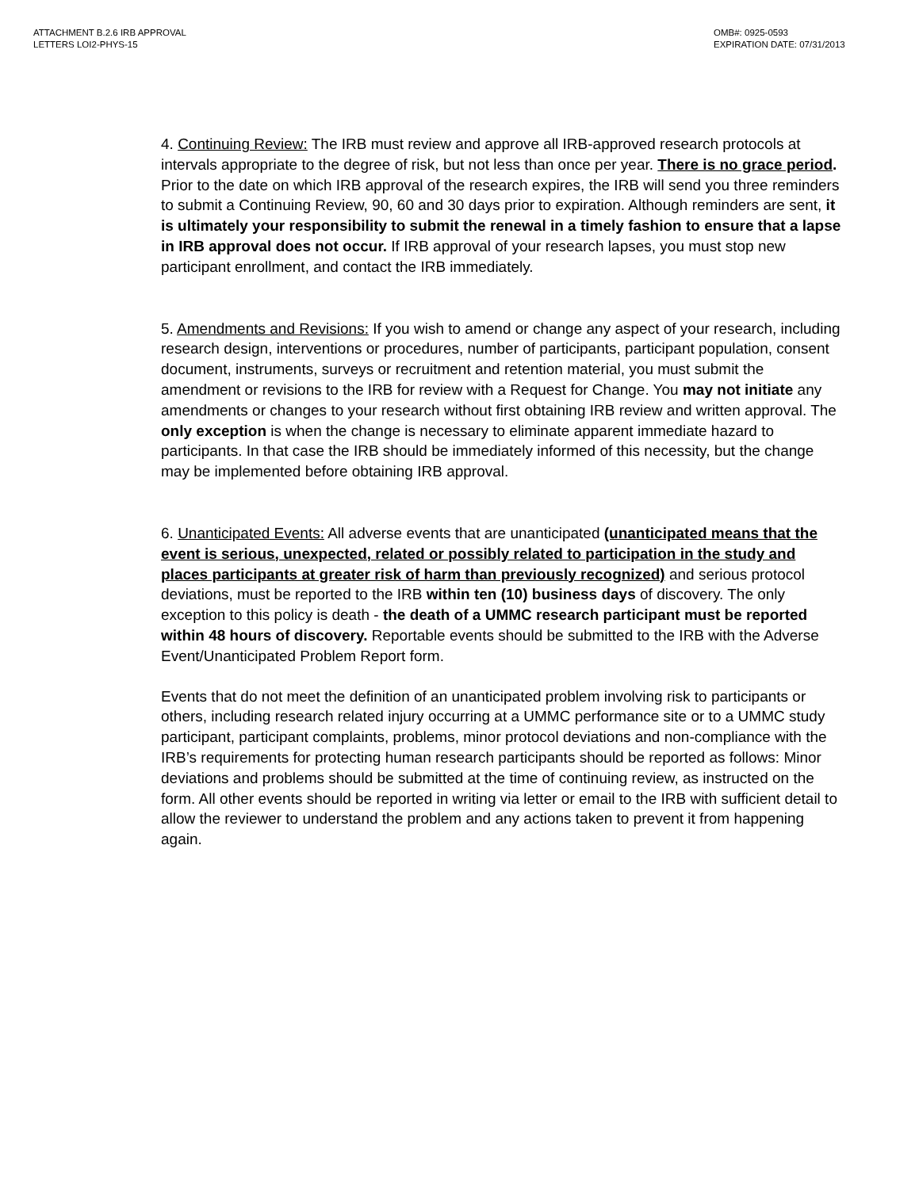ATTACHMENT B.2.6 IRB APPROVAL
LETTERS LOI2-PHYS-15
OMB#: 0925-0593
EXPIRATION DATE: 07/31/2013
4. Continuing Review: The IRB must review and approve all IRB-approved research protocols at intervals appropriate to the degree of risk, but not less than once per year. There is no grace period. Prior to the date on which IRB approval of the research expires, the IRB will send you three reminders to submit a Continuing Review, 90, 60 and 30 days prior to expiration. Although reminders are sent, it is ultimately your responsibility to submit the renewal in a timely fashion to ensure that a lapse in IRB approval does not occur. If IRB approval of your research lapses, you must stop new participant enrollment, and contact the IRB immediately.
5. Amendments and Revisions: If you wish to amend or change any aspect of your research, including research design, interventions or procedures, number of participants, participant population, consent document, instruments, surveys or recruitment and retention material, you must submit the amendment or revisions to the IRB for review with a Request for Change. You may not initiate any amendments or changes to your research without first obtaining IRB review and written approval. The only exception is when the change is necessary to eliminate apparent immediate hazard to participants. In that case the IRB should be immediately informed of this necessity, but the change may be implemented before obtaining IRB approval.
6. Unanticipated Events: All adverse events that are unanticipated (unanticipated means that the event is serious, unexpected, related or possibly related to participation in the study and places participants at greater risk of harm than previously recognized) and serious protocol deviations, must be reported to the IRB within ten (10) business days of discovery. The only exception to this policy is death - the death of a UMMC research participant must be reported within 48 hours of discovery. Reportable events should be submitted to the IRB with the Adverse Event/Unanticipated Problem Report form.
Events that do not meet the definition of an unanticipated problem involving risk to participants or others, including research related injury occurring at a UMMC performance site or to a UMMC study participant, participant complaints, problems, minor protocol deviations and non-compliance with the IRB’s requirements for protecting human research participants should be reported as follows: Minor deviations and problems should be submitted at the time of continuing review, as instructed on the form. All other events should be reported in writing via letter or email to the IRB with sufficient detail to allow the reviewer to understand the problem and any actions taken to prevent it from happening again.